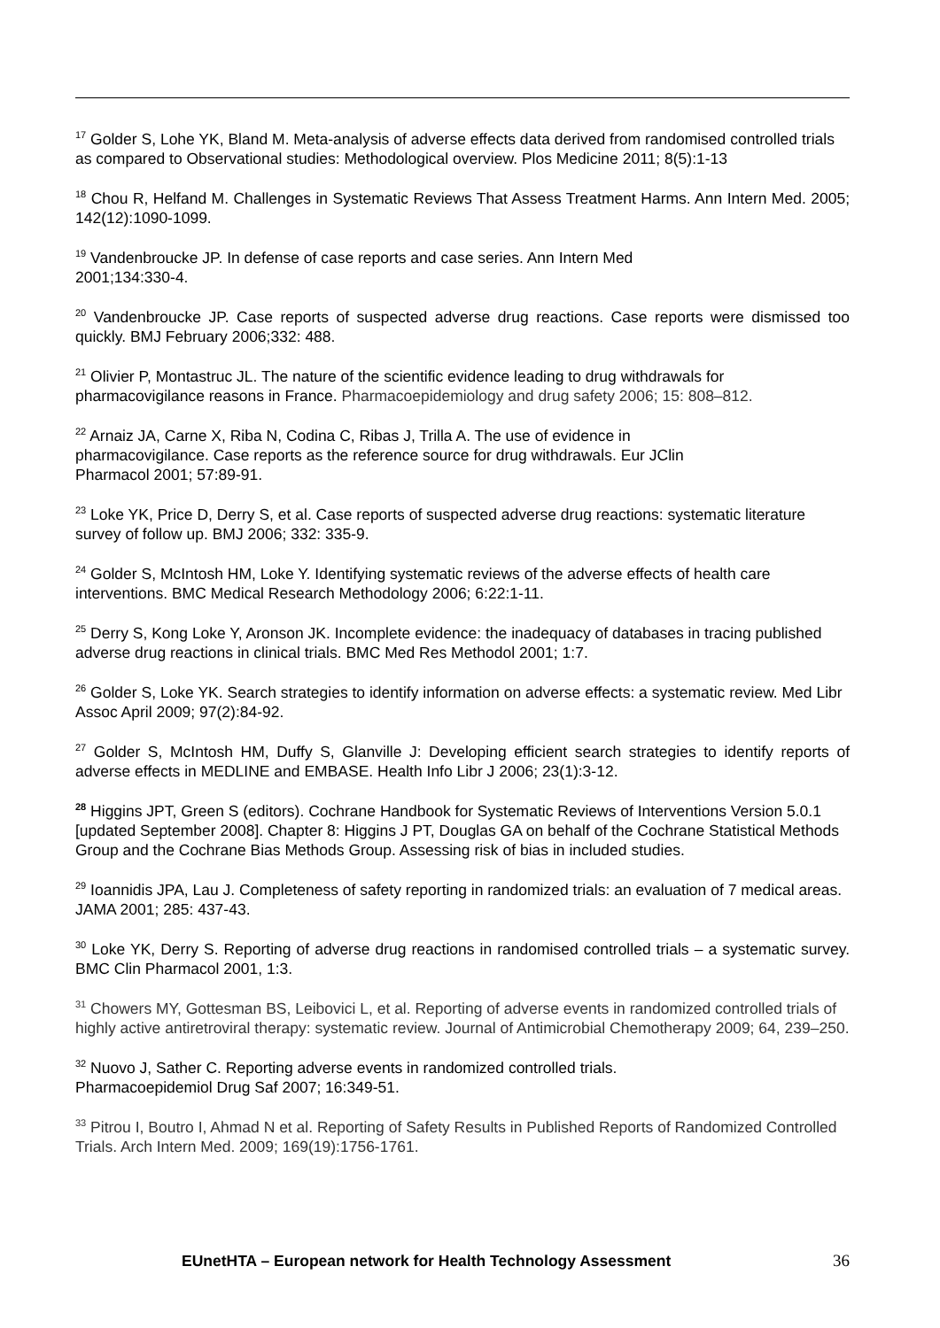<sup>17</sup> Golder S, Lohe YK, Bland M. Meta-analysis of adverse effects data derived from randomised controlled trials as compared to Observational studies: Methodological overview. Plos Medicine 2011; 8(5):1-13
<sup>18</sup> Chou R, Helfand M. Challenges in Systematic Reviews That Assess Treatment Harms. Ann Intern Med. 2005; 142(12):1090-1099.
<sup>19</sup> Vandenbroucke JP. In defense of case reports and case series. Ann Intern Med
2001;134:330-4.
<sup>20</sup> Vandenbroucke JP. Case reports of suspected adverse drug reactions. Case reports were dismissed too quickly. BMJ February 2006;332: 488.
<sup>21</sup> Olivier P, Montastruc JL. The nature of the scientific evidence leading to drug withdrawals for pharmacovigilance reasons in France. Pharmacoepidemiology and drug safety 2006; 15: 808–812.
<sup>22</sup> Arnaiz JA, Carne X, Riba N, Codina C, Ribas J, Trilla A. The use of evidence in
pharmacovigilance. Case reports as the reference source for drug withdrawals. Eur JClin
Pharmacol 2001; 57:89-91.
<sup>23</sup> Loke YK, Price D, Derry S, et al. Case reports of suspected adverse drug reactions: systematic literature survey of follow up. BMJ 2006; 332: 335-9.
<sup>24</sup> Golder S, McIntosh HM, Loke Y. Identifying systematic reviews of the adverse effects of health care interventions. BMC Medical Research Methodology 2006; 6:22:1-11.
<sup>25</sup> Derry S, Kong Loke Y, Aronson JK. Incomplete evidence: the inadequacy of databases in tracing published adverse drug reactions in clinical trials. BMC Med Res Methodol 2001; 1:7.
<sup>26</sup> Golder S, Loke YK. Search strategies to identify information on adverse effects: a systematic review. Med Libr Assoc April 2009; 97(2):84-92.
<sup>27</sup> Golder S, McIntosh HM, Duffy S, Glanville J: Developing efficient search strategies to identify reports of adverse effects in MEDLINE and EMBASE. Health Info Libr J 2006; 23(1):3-12.
<sup>28</sup> Higgins JPT, Green S (editors). Cochrane Handbook for Systematic Reviews of Interventions Version 5.0.1 [updated September 2008]. Chapter 8: Higgins J PT, Douglas GA on behalf of the Cochrane Statistical Methods Group and the Cochrane Bias Methods Group. Assessing risk of bias in included studies.
<sup>29</sup> Ioannidis JPA, Lau J. Completeness of safety reporting in randomized trials: an evaluation of 7 medical areas. JAMA 2001; 285: 437-43.
<sup>30</sup> Loke YK, Derry S. Reporting of adverse drug reactions in randomised controlled trials – a systematic survey. BMC Clin Pharmacol 2001, 1:3.
<sup>31</sup> Chowers MY, Gottesman BS, Leibovici L, et al. Reporting of adverse events in randomized controlled trials of highly active antiretroviral therapy: systematic review. Journal of Antimicrobial Chemotherapy 2009; 64, 239–250.
<sup>32</sup> Nuovo J, Sather C. Reporting adverse events in randomized controlled trials.
Pharmacoepidemiol Drug Saf 2007; 16:349-51.
<sup>33</sup> Pitrou I, Boutro I, Ahmad N et al. Reporting of Safety Results in Published Reports of Randomized Controlled Trials. Arch Intern Med. 2009; 169(19):1756-1761.
EUnetHTA – European network for Health Technology Assessment 36